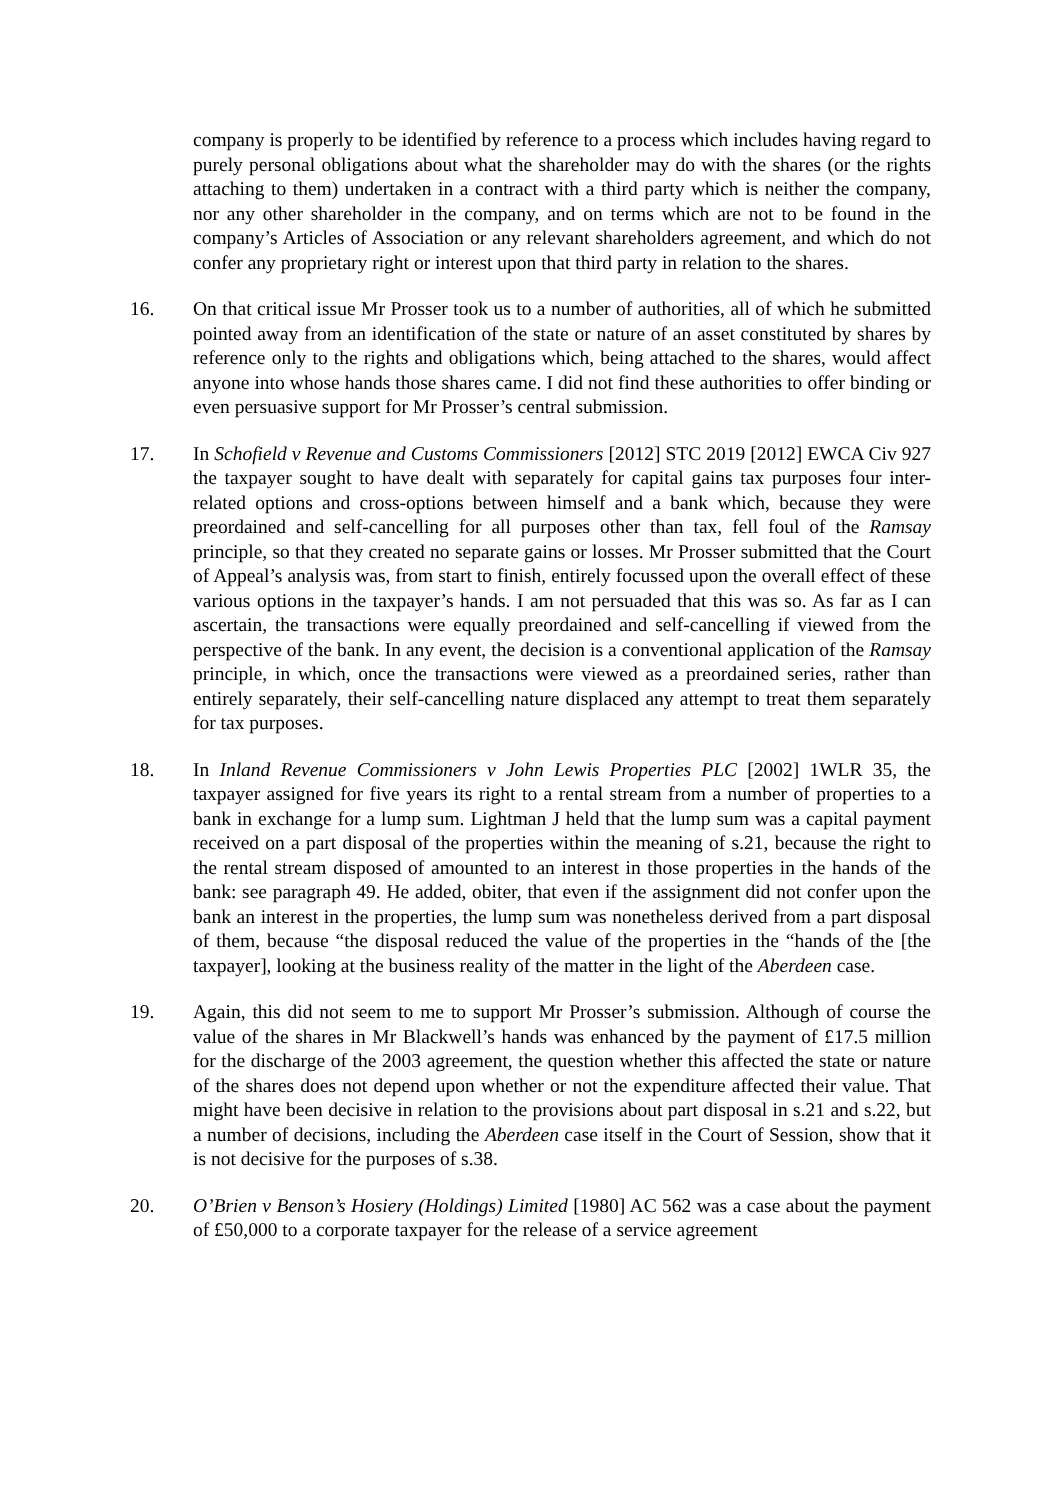company is properly to be identified by reference to a process which includes having regard to purely personal obligations about what the shareholder may do with the shares (or the rights attaching to them) undertaken in a contract with a third party which is neither the company, nor any other shareholder in the company, and on terms which are not to be found in the company’s Articles of Association or any relevant shareholders agreement, and which do not confer any proprietary right or interest upon that third party in relation to the shares.
16. On that critical issue Mr Prosser took us to a number of authorities, all of which he submitted pointed away from an identification of the state or nature of an asset constituted by shares by reference only to the rights and obligations which, being attached to the shares, would affect anyone into whose hands those shares came. I did not find these authorities to offer binding or even persuasive support for Mr Prosser’s central submission.
17. In Schofield v Revenue and Customs Commissioners [2012] STC 2019 [2012] EWCA Civ 927 the taxpayer sought to have dealt with separately for capital gains tax purposes four inter-related options and cross-options between himself and a bank which, because they were preordained and self-cancelling for all purposes other than tax, fell foul of the Ramsay principle, so that they created no separate gains or losses. Mr Prosser submitted that the Court of Appeal’s analysis was, from start to finish, entirely focussed upon the overall effect of these various options in the taxpayer’s hands. I am not persuaded that this was so. As far as I can ascertain, the transactions were equally preordained and self-cancelling if viewed from the perspective of the bank. In any event, the decision is a conventional application of the Ramsay principle, in which, once the transactions were viewed as a preordained series, rather than entirely separately, their self-cancelling nature displaced any attempt to treat them separately for tax purposes.
18. In Inland Revenue Commissioners v John Lewis Properties PLC [2002] 1WLR 35, the taxpayer assigned for five years its right to a rental stream from a number of properties to a bank in exchange for a lump sum. Lightman J held that the lump sum was a capital payment received on a part disposal of the properties within the meaning of s.21, because the right to the rental stream disposed of amounted to an interest in those properties in the hands of the bank: see paragraph 49. He added, obiter, that even if the assignment did not confer upon the bank an interest in the properties, the lump sum was nonetheless derived from a part disposal of them, because “the disposal reduced the value of the properties in the “hands of the [the taxpayer], looking at the business reality of the matter in the light of the Aberdeen case.
19. Again, this did not seem to me to support Mr Prosser’s submission. Although of course the value of the shares in Mr Blackwell’s hands was enhanced by the payment of £17.5 million for the discharge of the 2003 agreement, the question whether this affected the state or nature of the shares does not depend upon whether or not the expenditure affected their value. That might have been decisive in relation to the provisions about part disposal in s.21 and s.22, but a number of decisions, including the Aberdeen case itself in the Court of Session, show that it is not decisive for the purposes of s.38.
20. O’Brien v Benson’s Hosiery (Holdings) Limited [1980] AC 562 was a case about the payment of £50,000 to a corporate taxpayer for the release of a service agreement